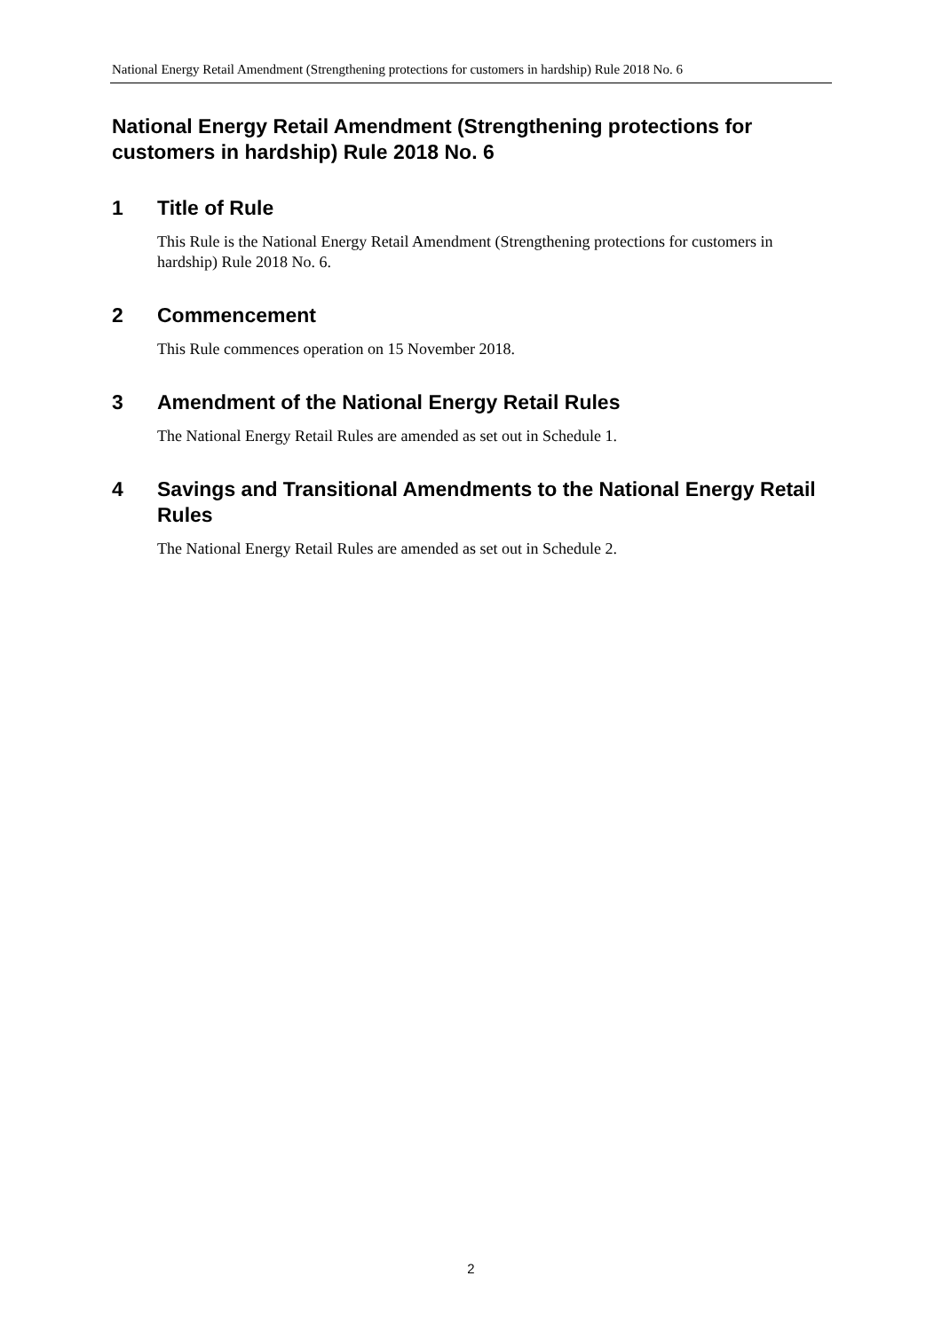National Energy Retail Amendment (Strengthening protections for customers in hardship) Rule 2018 No. 6
National Energy Retail Amendment (Strengthening protections for customers in hardship) Rule 2018 No. 6
1 Title of Rule
This Rule is the National Energy Retail Amendment (Strengthening protections for customers in hardship) Rule 2018 No. 6.
2 Commencement
This Rule commences operation on 15 November 2018.
3 Amendment of the National Energy Retail Rules
The National Energy Retail Rules are amended as set out in Schedule 1.
4 Savings and Transitional Amendments to the National Energy Retail Rules
The National Energy Retail Rules are amended as set out in Schedule 2.
2